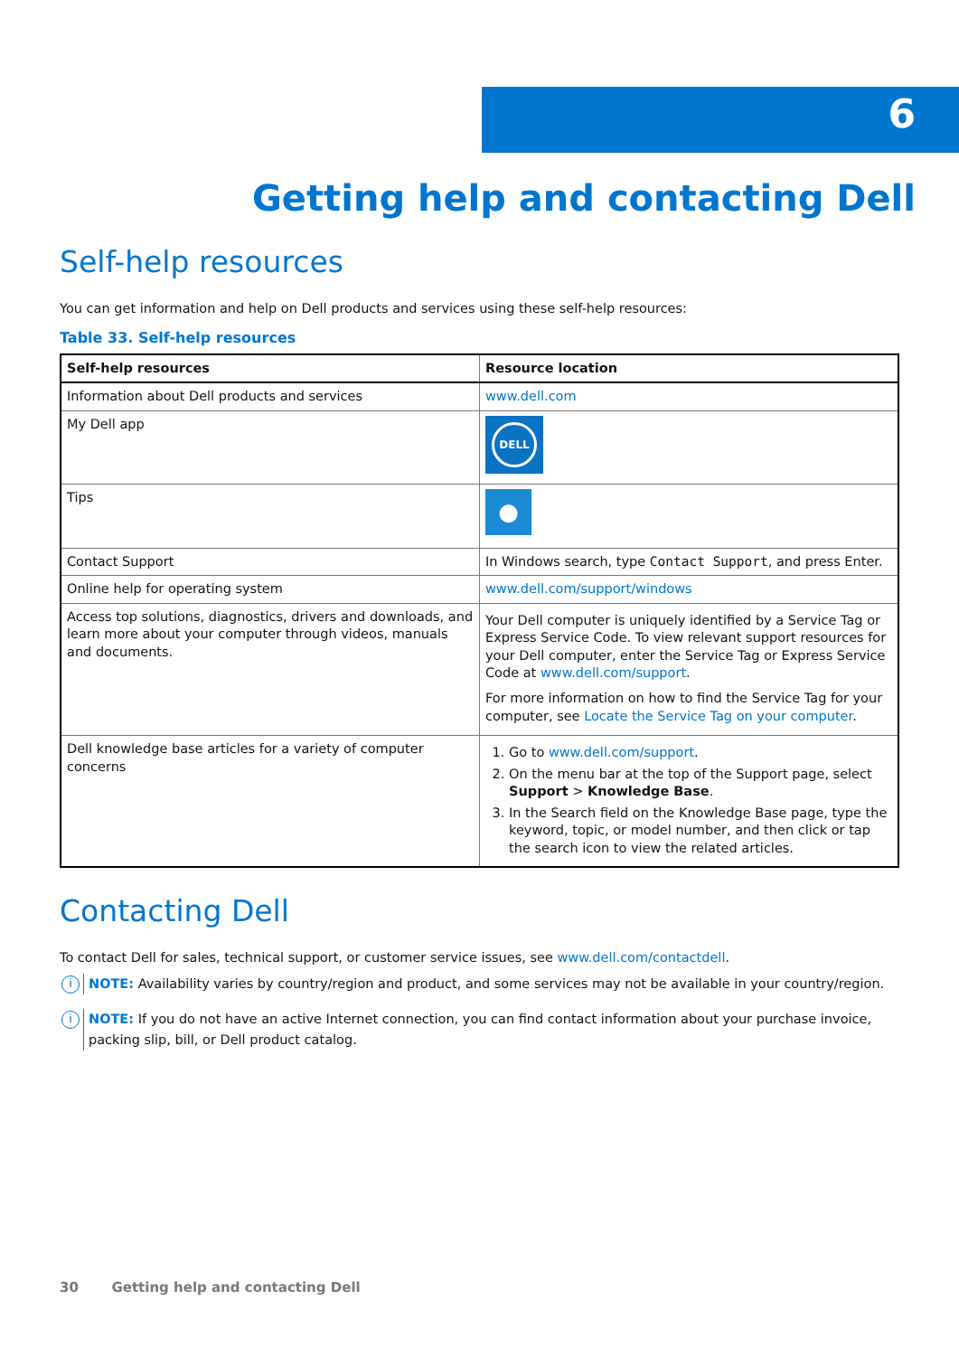6
Getting help and contacting Dell
Self-help resources
You can get information and help on Dell products and services using these self-help resources:
Table 33. Self-help resources
| Self-help resources | Resource location |
| --- | --- |
| Information about Dell products and services | www.dell.com |
| My Dell app | DELL |
| Tips | ● |
| Contact Support | In Windows search, type Contact Support , and press Enter. |
| Online help for operating system | www.dell.com/support/windows |
| Access top solutions, diagnostics, drivers and downloads, and learn more about your computer through videos, manuals and documents. | Your Dell computer is uniquely identified by a Service Tag or Express Service Code. To view relevant support resources for your Dell computer, enter the Service Tag or Express Service Code at www.dell.com/support . For more information on how to find the Service Tag for your computer, see Locate the Service Tag on your computer . |
| Dell knowledge base articles for a variety of computer concerns | 1. Go to www.dell.com/support . 2. On the menu bar at the top of the Support page, select Support > Knowledge Base . 3. In the Search field on the Knowledge Base page, type the keyword, topic, or model number, and then click or tap the search icon to view the related articles. |
Contacting Dell
To contact Dell for sales, technical support, or customer service issues, see www.dell.com/contactdell.
i
NOTE: Availability varies by country/region and product, and some services may not be available in your country/region.
i
NOTE: If you do not have an active Internet connection, you can find contact information about your purchase invoice, packing slip, bill, or Dell product catalog.
30 Getting help and contacting Dell